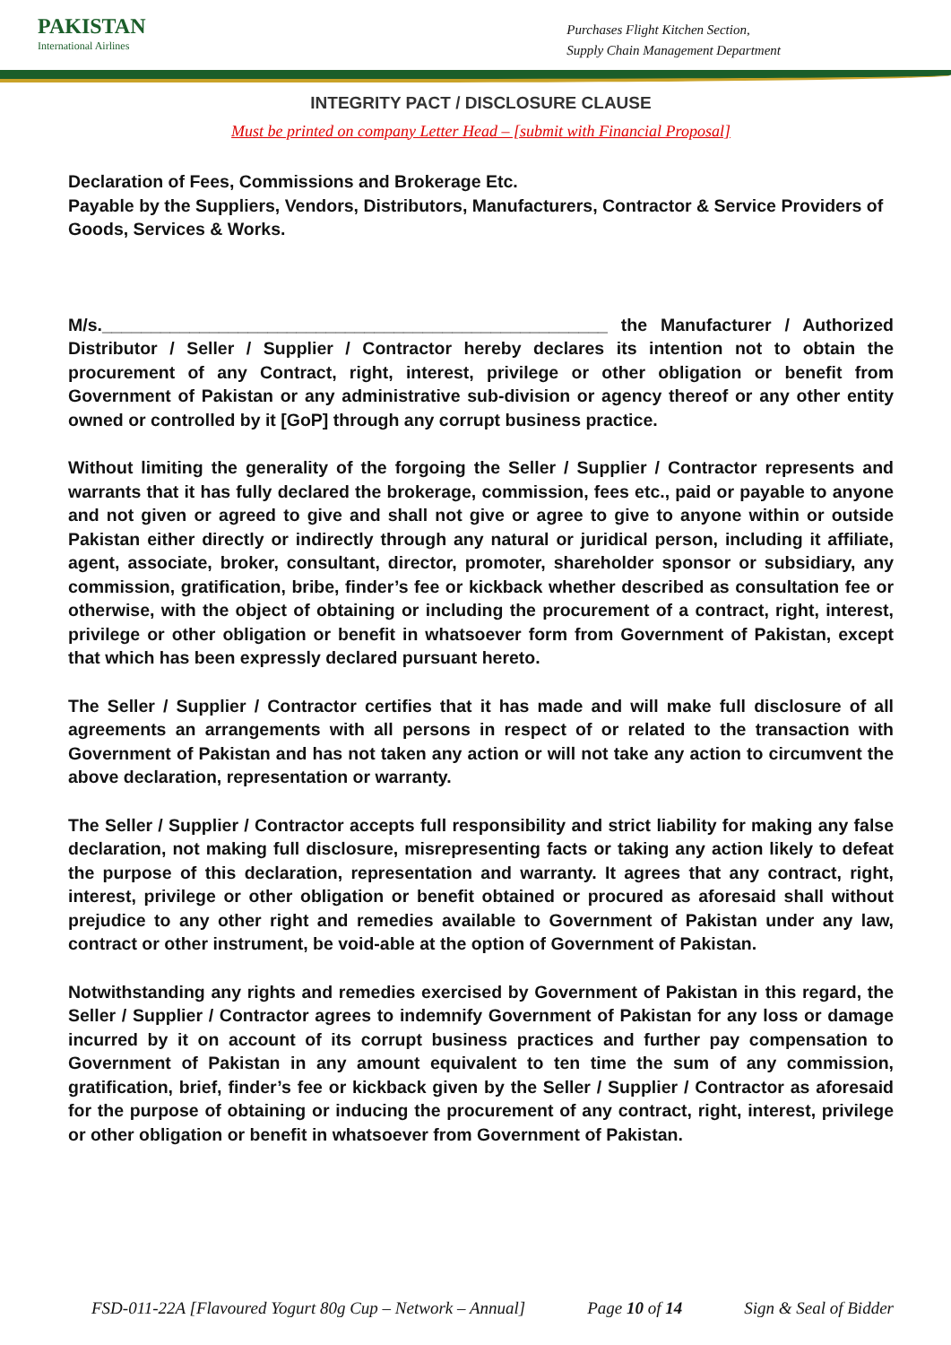PAKISTAN
International Airlines
Purchases Flight Kitchen Section,
Supply Chain Management Department
INTEGRITY PACT / DISCLOSURE CLAUSE
Must be printed on company Letter Head – [submit with Financial Proposal]
Declaration of Fees, Commissions and Brokerage Etc.
Payable by the Suppliers, Vendors, Distributors, Manufacturers, Contractor & Service Providers of Goods, Services & Works.
M/s.____________________________________________________ the Manufacturer / Authorized Distributor / Seller / Supplier / Contractor hereby declares its intention not to obtain the procurement of any Contract, right, interest, privilege or other obligation or benefit from Government of Pakistan or any administrative sub-division or agency thereof or any other entity owned or controlled by it [GoP] through any corrupt business practice.
Without limiting the generality of the forgoing the Seller / Supplier / Contractor represents and warrants that it has fully declared the brokerage, commission, fees etc., paid or payable to anyone and not given or agreed to give and shall not give or agree to give to anyone within or outside Pakistan either directly or indirectly through any natural or juridical person, including it affiliate, agent, associate, broker, consultant, director, promoter, shareholder sponsor or subsidiary, any commission, gratification, bribe, finder’s fee or kickback whether described as consultation fee or otherwise, with the object of obtaining or including the procurement of a contract, right, interest, privilege or other obligation or benefit in whatsoever form from Government of Pakistan, except that which has been expressly declared pursuant hereto.
The Seller / Supplier / Contractor certifies that it has made and will make full disclosure of all agreements an arrangements with all persons in respect of or related to the transaction with Government of Pakistan and has not taken any action or will not take any action to circumvent the above declaration, representation or warranty.
The Seller / Supplier / Contractor accepts full responsibility and strict liability for making any false declaration, not making full disclosure, misrepresenting facts or taking any action likely to defeat the purpose of this declaration, representation and warranty. It agrees that any contract, right, interest, privilege or other obligation or benefit obtained or procured as aforesaid shall without prejudice to any other right and remedies available to Government of Pakistan under any law, contract or other instrument, be void-able at the option of Government of Pakistan.
Notwithstanding any rights and remedies exercised by Government of Pakistan in this regard, the Seller / Supplier / Contractor agrees to indemnify Government of Pakistan for any loss or damage incurred by it on account of its corrupt business practices and further pay compensation to Government of Pakistan in any amount equivalent to ten time the sum of any commission, gratification, brief, finder’s fee or kickback given by the Seller / Supplier / Contractor as aforesaid for the purpose of obtaining or inducing the procurement of any contract, right, interest, privilege or other obligation or benefit in whatsoever from Government of Pakistan.
FSD-011-22A [Flavoured Yogurt 80g Cup – Network – Annual] Page 10 of 14 Sign & Seal of Bidder